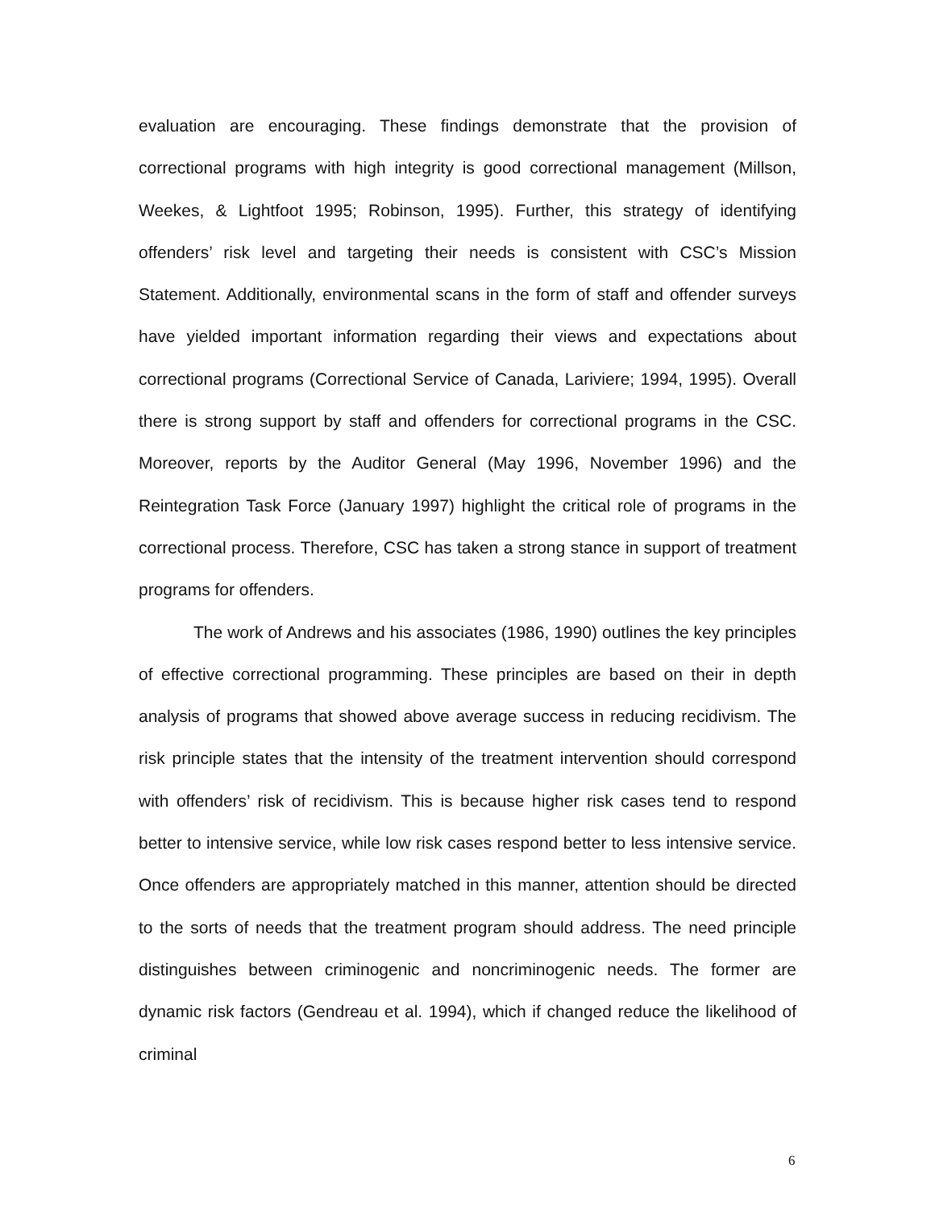evaluation are encouraging. These findings demonstrate that the provision of correctional programs with high integrity is good correctional management (Millson, Weekes, & Lightfoot 1995; Robinson, 1995). Further, this strategy of identifying offenders’ risk level and targeting their needs is consistent with CSC’s Mission Statement. Additionally, environmental scans in the form of staff and offender surveys have yielded important information regarding their views and expectations about correctional programs (Correctional Service of Canada, Lariviere; 1994, 1995). Overall there is strong support by staff and offenders for correctional programs in the CSC. Moreover, reports by the Auditor General (May 1996, November 1996) and the Reintegration Task Force (January 1997) highlight the critical role of programs in the correctional process. Therefore, CSC has taken a strong stance in support of treatment programs for offenders.
The work of Andrews and his associates (1986, 1990) outlines the key principles of effective correctional programming. These principles are based on their in depth analysis of programs that showed above average success in reducing recidivism. The risk principle states that the intensity of the treatment intervention should correspond with offenders’ risk of recidivism. This is because higher risk cases tend to respond better to intensive service, while low risk cases respond better to less intensive service. Once offenders are appropriately matched in this manner, attention should be directed to the sorts of needs that the treatment program should address. The need principle distinguishes between criminogenic and noncriminogenic needs. The former are dynamic risk factors (Gendreau et al. 1994), which if changed reduce the likelihood of criminal
6